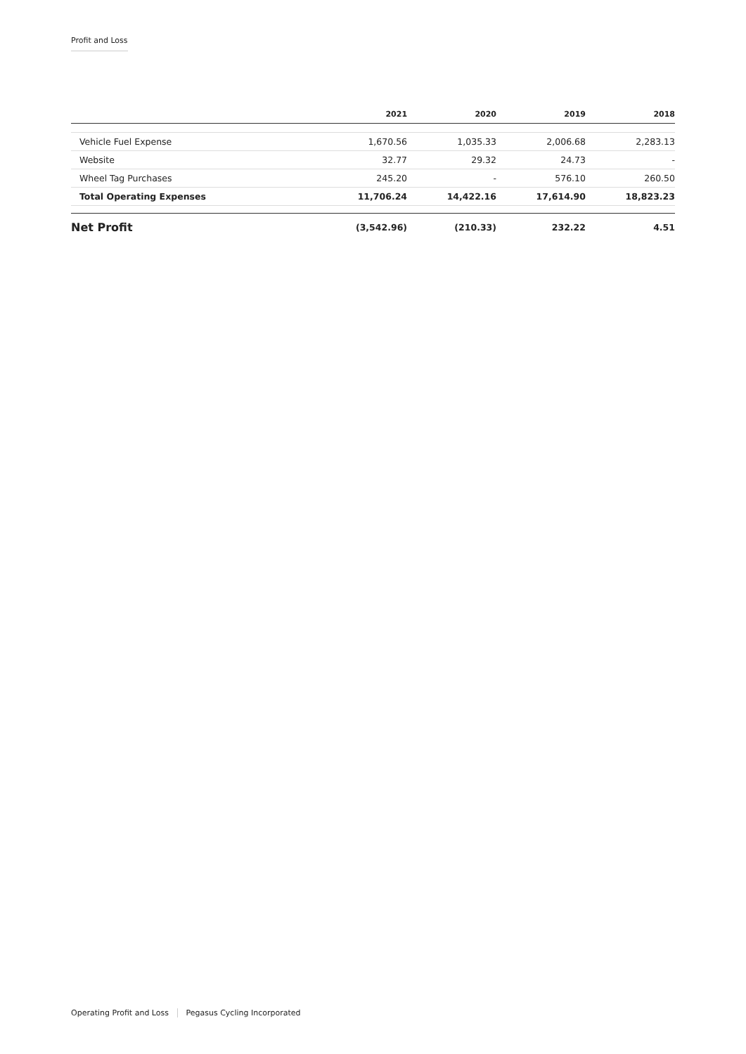Profit and Loss
| | 2021 | 2020 | 2019 | 2018 |
| --- | --- | --- | --- | --- |
| Vehicle Fuel Expense | 1,670.56 | 1,035.33 | 2,006.68 | 2,283.13 |
| Website | 32.77 | 29.32 | 24.73 | - |
| Wheel Tag Purchases | 245.20 | - | 576.10 | 260.50 |
| Total Operating Expenses | 11,706.24 | 14,422.16 | 17,614.90 | 18,823.23 |
| Net Profit | (3,542.96) | (210.33) | 232.22 | 4.51 |
Operating Profit and Loss Pegasus Cycling Incorporated